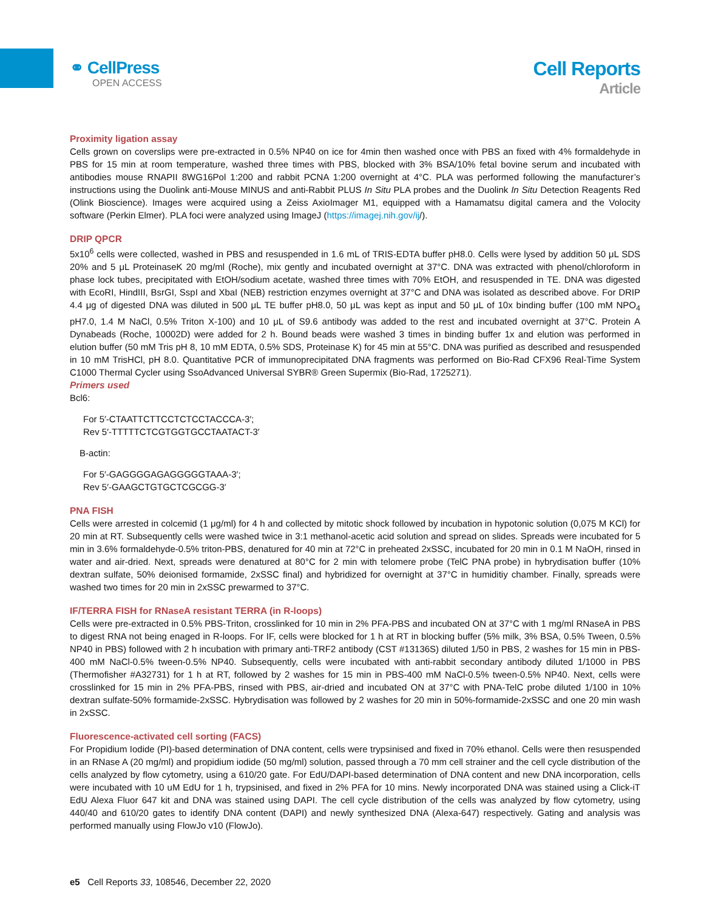⚭ CellPress
OPEN ACCESS
Cell Reports
Article
Proximity ligation assay
Cells grown on coverslips were pre-extracted in 0.5% NP40 on ice for 4min then washed once with PBS an fixed with 4% formaldehyde in PBS for 15 min at room temperature, washed three times with PBS, blocked with 3% BSA/10% fetal bovine serum and incubated with antibodies mouse RNAPII 8WG16Pol 1:200 and rabbit PCNA 1:200 overnight at 4°C. PLA was performed following the manufacturer’s instructions using the Duolink anti-Mouse MINUS and anti-Rabbit PLUS In Situ PLA probes and the Duolink In Situ Detection Reagents Red (Olink Bioscience). Images were acquired using a Zeiss AxioImager M1, equipped with a Hamamatsu digital camera and the Volocity software (Perkin Elmer). PLA foci were analyzed using ImageJ (https://imagej.nih.gov/ij/).
DRIP QPCR
5x10<sup>6</sup> cells were collected, washed in PBS and resuspended in 1.6 mL of TRIS-EDTA buffer pH8.0. Cells were lysed by addition 50 μL SDS 20% and 5 μL ProteinaseK 20 mg/ml (Roche), mix gently and incubated overnight at 37°C. DNA was extracted with phenol/chloroform in phase lock tubes, precipitated with EtOH/sodium acetate, washed three times with 70% EtOH, and resuspended in TE. DNA was digested with EcoRI, HindIII, BsrGI, SspI and XbaI (NEB) restriction enzymes overnight at 37°C and DNA was isolated as described above. For DRIP 4.4 μg of digested DNA was diluted in 500 μL TE buffer pH8.0, 50 μL was kept as input and 50 μL of 10x binding buffer (100 mM NPO<sub>4</sub> pH7.0, 1.4 M NaCl, 0.5% Triton X-100) and 10 μL of S9.6 antibody was added to the rest and incubated overnight at 37°C. Protein A Dynabeads (Roche, 10002D) were added for 2 h. Bound beads were washed 3 times in binding buffer 1x and elution was performed in elution buffer (50 mM Tris pH 8, 10 mM EDTA, 0.5% SDS, Proteinase K) for 45 min at 55°C. DNA was purified as described and resuspended in 10 mM TrisHCl, pH 8.0. Quantitative PCR of immunoprecipitated DNA fragments was performed on Bio-Rad CFX96 Real-Time System C1000 Thermal Cycler using SsoAdvanced Universal SYBR® Green Supermix (Bio-Rad, 1725271).
Primers used
Bcl6:
For 5′-CTAATTCTTCCTCTCCTACCCA-3′;
Rev 5′-TTTTTCTCGTGGTGCCTAATACT-3′
B-actin:
For 5′-GAGGGGAGAGGGGGTAAA-3′;
Rev 5′-GAAGCTGTGCTCGCGG-3′
PNA FISH
Cells were arrested in colcemid (1 μg/ml) for 4 h and collected by mitotic shock followed by incubation in hypotonic solution (0,075 M KCl) for 20 min at RT. Subsequently cells were washed twice in 3:1 methanol-acetic acid solution and spread on slides. Spreads were incubated for 5 min in 3.6% formaldehyde-0.5% triton-PBS, denatured for 40 min at 72°C in preheated 2xSSC, incubated for 20 min in 0.1 M NaOH, rinsed in water and air-dried. Next, spreads were denatured at 80°C for 2 min with telomere probe (TelC PNA probe) in hybrydisation buffer (10% dextran sulfate, 50% deionised formamide, 2xSSC final) and hybridized for overnight at 37°C in humiditiy chamber. Finally, spreads were washed two times for 20 min in 2xSSC prewarmed to 37°C.
IF/TERRA FISH for RNaseA resistant TERRA (in R-loops)
Cells were pre-extracted in 0.5% PBS-Triton, crosslinked for 10 min in 2% PFA-PBS and incubated ON at 37°C with 1 mg/ml RNaseA in PBS to digest RNA not being enaged in R-loops. For IF, cells were blocked for 1 h at RT in blocking buffer (5% milk, 3% BSA, 0.5% Tween, 0.5% NP40 in PBS) followed with 2 h incubation with primary anti-TRF2 antibody (CST #13136S) diluted 1/50 in PBS, 2 washes for 15 min in PBS-400 mM NaCl-0.5% tween-0.5% NP40. Subsequently, cells were incubated with anti-rabbit secondary antibody diluted 1/1000 in PBS (Thermofisher #A32731) for 1 h at RT, followed by 2 washes for 15 min in PBS-400 mM NaCl-0.5% tween-0.5% NP40. Next, cells were crosslinked for 15 min in 2% PFA-PBS, rinsed with PBS, air-dried and incubated ON at 37°C with PNA-TelC probe diluted 1/100 in 10% dextran sulfate-50% formamide-2xSSC. Hybrydisation was followed by 2 washes for 20 min in 50%-formamide-2xSSC and one 20 min wash in 2xSSC.
Fluorescence-activated cell sorting (FACS)
For Propidium Iodide (PI)-based determination of DNA content, cells were trypsinised and fixed in 70% ethanol. Cells were then resuspended in an RNase A (20 mg/ml) and propidium iodide (50 mg/ml) solution, passed through a 70 mm cell strainer and the cell cycle distribution of the cells analyzed by flow cytometry, using a 610/20 gate. For EdU/DAPI-based determination of DNA content and new DNA incorporation, cells were incubated with 10 uM EdU for 1 h, trypsinised, and fixed in 2% PFA for 10 mins. Newly incorporated DNA was stained using a Click-iT EdU Alexa Fluor 647 kit and DNA was stained using DAPI. The cell cycle distribution of the cells was analyzed by flow cytometry, using 440/40 and 610/20 gates to identify DNA content (DAPI) and newly synthesized DNA (Alexa-647) respectively. Gating and analysis was performed manually using FlowJo v10 (FlowJo).
e5 Cell Reports 33, 108546, December 22, 2020